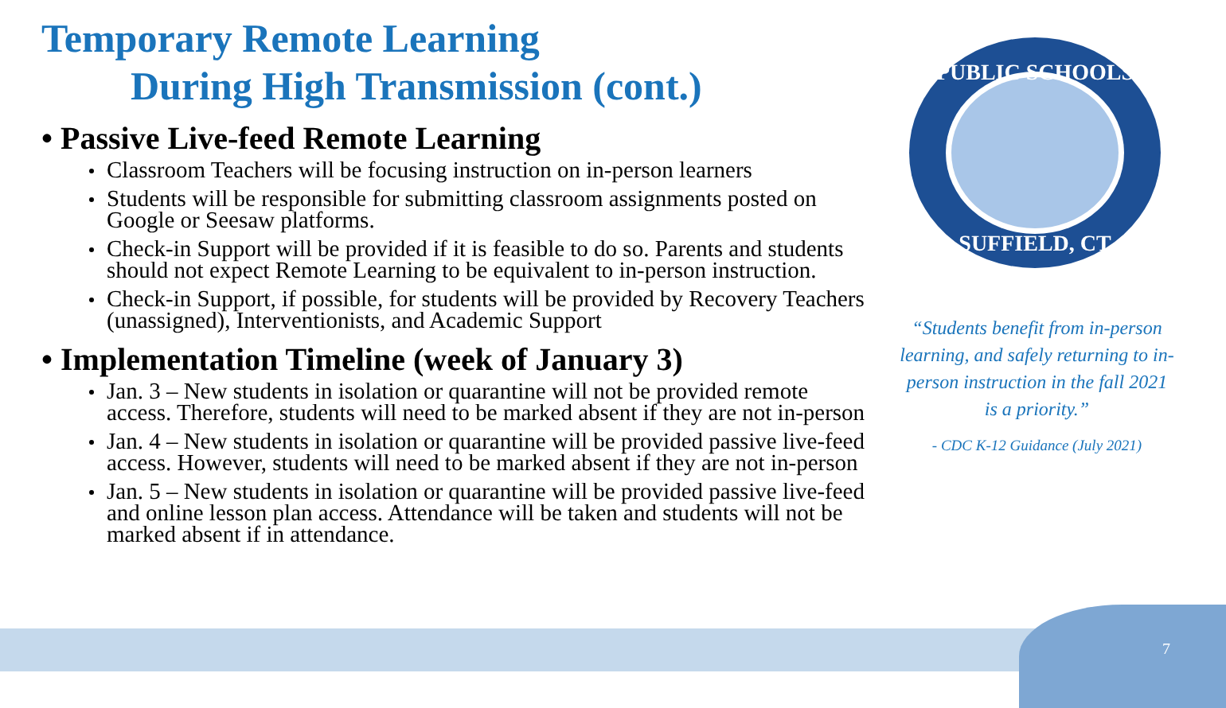Temporary Remote Learning
During High Transmission (cont.)
• Passive Live-feed Remote Learning
Classroom Teachers will be focusing instruction on in-person learners
Students will be responsible for submitting classroom assignments posted on Google or Seesaw platforms.
Check-in Support will be provided if it is feasible to do so. Parents and students should not expect Remote Learning to be equivalent to in-person instruction.
Check-in Support, if possible, for students will be provided by Recovery Teachers (unassigned), Interventionists, and Academic Support
• Implementation Timeline (week of January 3)
Jan. 3 – New students in isolation or quarantine will not be provided remote access. Therefore, students will need to be marked absent if they are not in-person
Jan. 4 – New students in isolation or quarantine will be provided passive live-feed access. However, students will need to be marked absent if they are not in-person
Jan. 5 – New students in isolation or quarantine will be provided passive live-feed and online lesson plan access. Attendance will be taken and students will not be marked absent if in attendance.
PUBLIC SCHOOLS
SUFFIELD, CT
“Students benefit from in-person learning, and safely returning to in-person instruction in the fall 2021 is a priority.”
- CDC K-12 Guidance (July 2021)
7